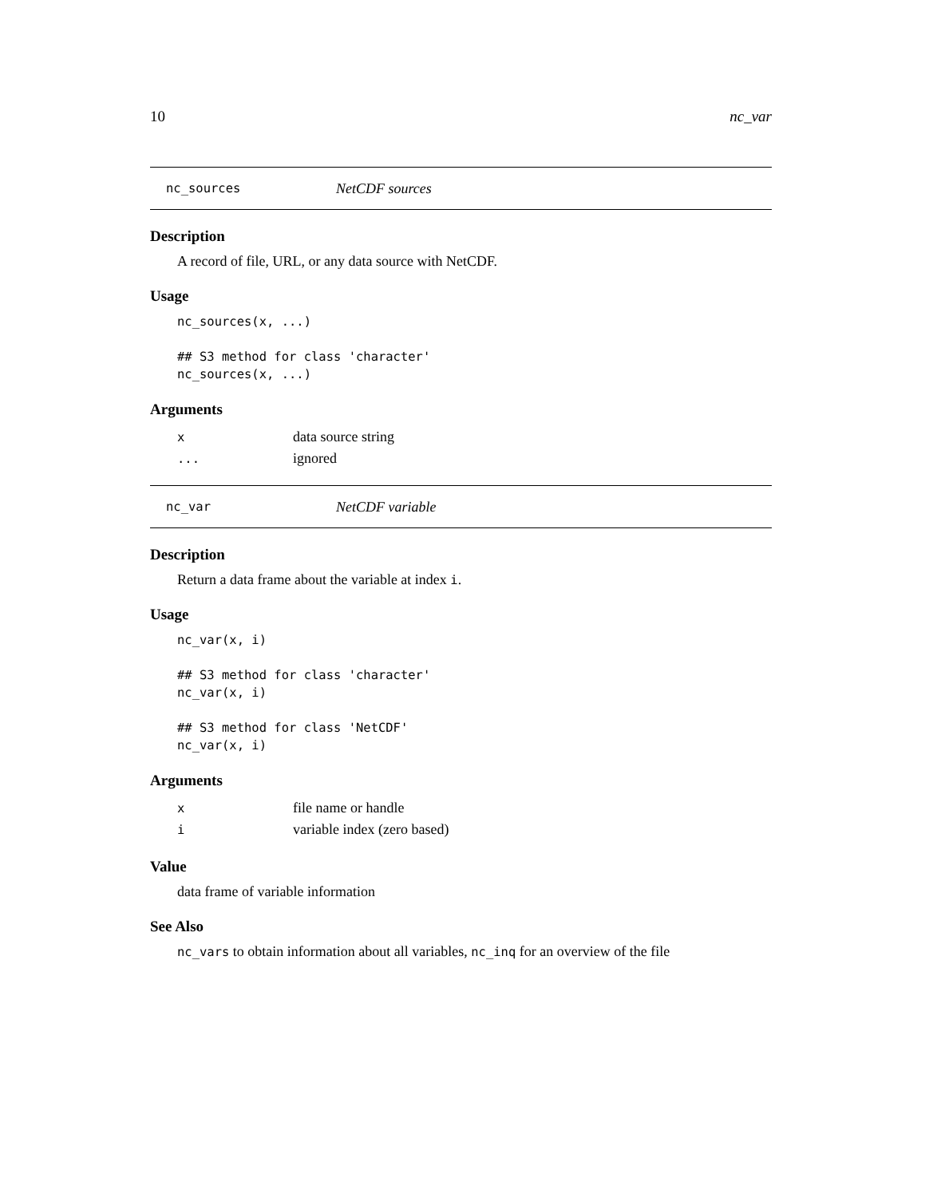10 nc_var
nc_sources NetCDF sources
Description
A record of file, URL, or any data source with NetCDF.
Usage
nc_sources(x, ...)

## S3 method for class 'character'
nc_sources(x, ...)
Arguments
| x | data source string |
| ... | ignored |
nc_var NetCDF variable
Description
Return a data frame about the variable at index i.
Usage
nc_var(x, i)

## S3 method for class 'character'
nc_var(x, i)

## S3 method for class 'NetCDF'
nc_var(x, i)
Arguments
| x | file name or handle |
| i | variable index (zero based) |
Value
data frame of variable information
See Also
nc_vars to obtain information about all variables, nc_inq for an overview of the file